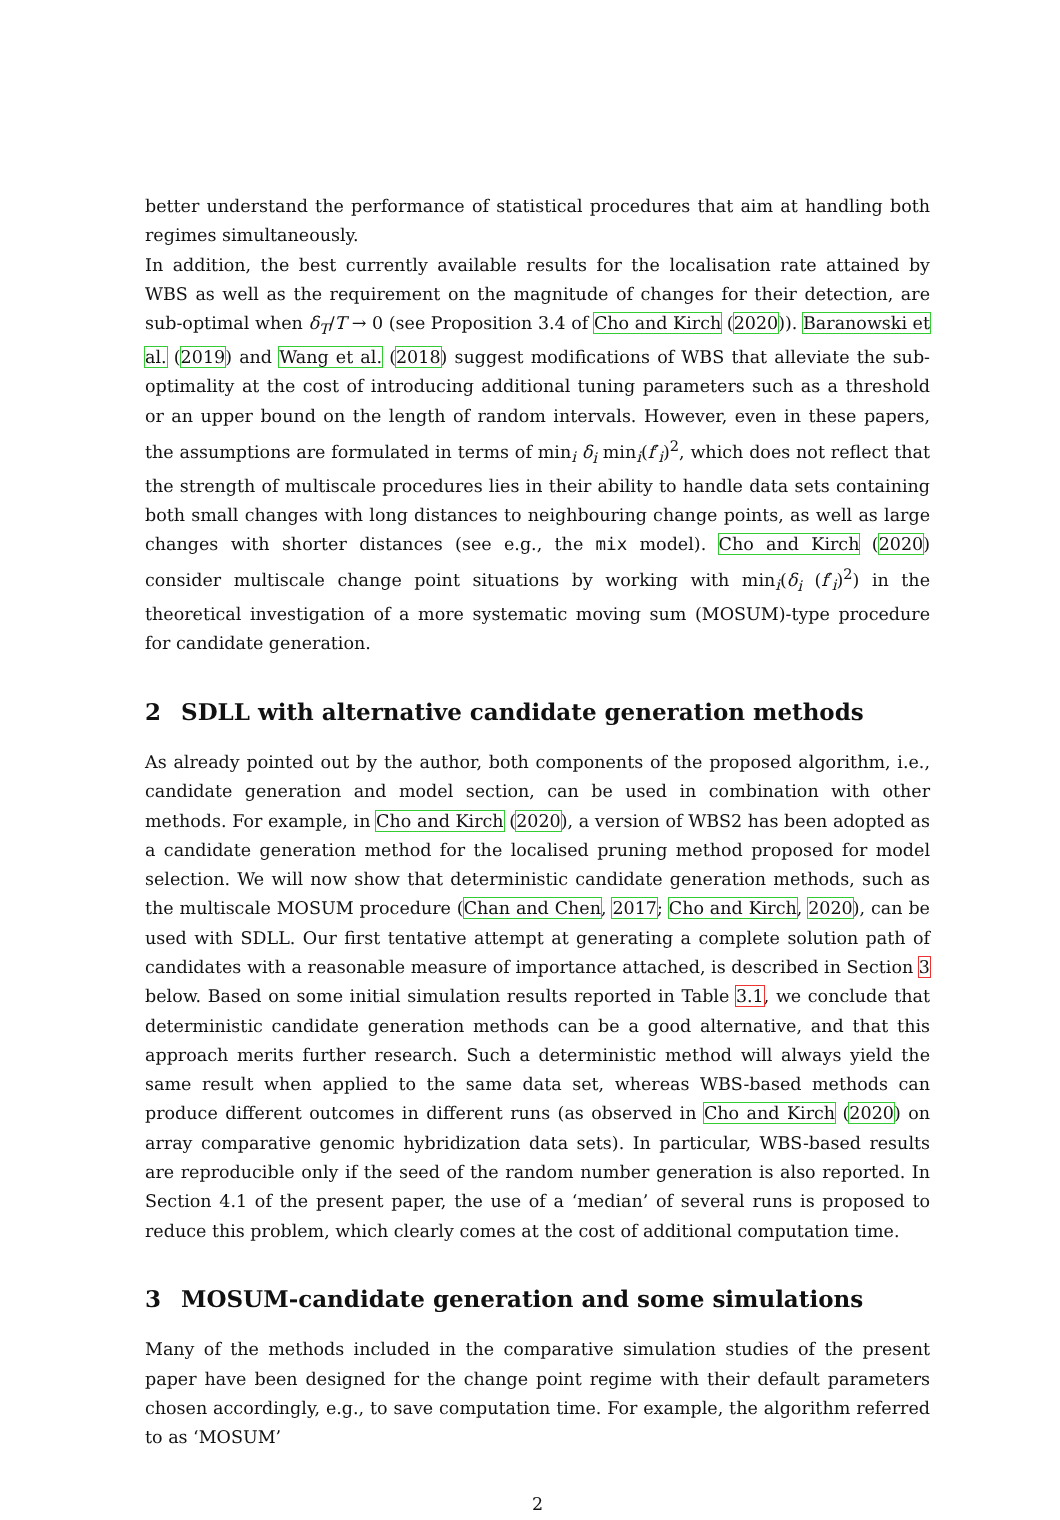better understand the performance of statistical procedures that aim at handling both regimes simultaneously.
In addition, the best currently available results for the localisation rate attained by WBS as well as the requirement on the magnitude of changes for their detection, are sub-optimal when δ<sub>T</sub>/T → 0 (see Proposition 3.4 of Cho and Kirch (2020)). Baranowski et al. (2019) and Wang et al. (2018) suggest modifications of WBS that alleviate the sub-optimality at the cost of introducing additional tuning parameters such as a threshold or an upper bound on the length of random intervals. However, even in these papers, the assumptions are formulated in terms of min<sub>i</sub> δ<sub>i</sub> min<sub>i</sub>(f′<sub>i</sub>)<sup>2</sup>, which does not reflect that the strength of multiscale procedures lies in their ability to handle data sets containing both small changes with long distances to neighbouring change points, as well as large changes with shorter distances (see e.g., the mix model). Cho and Kirch (2020) consider multiscale change point situations by working with min<sub>i</sub>(δ<sub>i</sub> (f′<sub>i</sub>)<sup>2</sup>) in the theoretical investigation of a more systematic moving sum (MOSUM)-type procedure for candidate generation.
2 SDLL with alternative candidate generation methods
As already pointed out by the author, both components of the proposed algorithm, i.e., candidate generation and model section, can be used in combination with other methods. For example, in Cho and Kirch (2020), a version of WBS2 has been adopted as a candidate generation method for the localised pruning method proposed for model selection. We will now show that deterministic candidate generation methods, such as the multiscale MOSUM procedure (Chan and Chen, 2017; Cho and Kirch, 2020), can be used with SDLL. Our first tentative attempt at generating a complete solution path of candidates with a reasonable measure of importance attached, is described in Section 3 below. Based on some initial simulation results reported in Table 3.1, we conclude that deterministic candidate generation methods can be a good alternative, and that this approach merits further research. Such a deterministic method will always yield the same result when applied to the same data set, whereas WBS-based methods can produce different outcomes in different runs (as observed in Cho and Kirch (2020) on array comparative genomic hybridization data sets). In particular, WBS-based results are reproducible only if the seed of the random number generation is also reported. In Section 4.1 of the present paper, the use of a ‘median’ of several runs is proposed to reduce this problem, which clearly comes at the cost of additional computation time.
3 MOSUM-candidate generation and some simulations
Many of the methods included in the comparative simulation studies of the present paper have been designed for the change point regime with their default parameters chosen accordingly, e.g., to save computation time. For example, the algorithm referred to as ‘MOSUM’
2